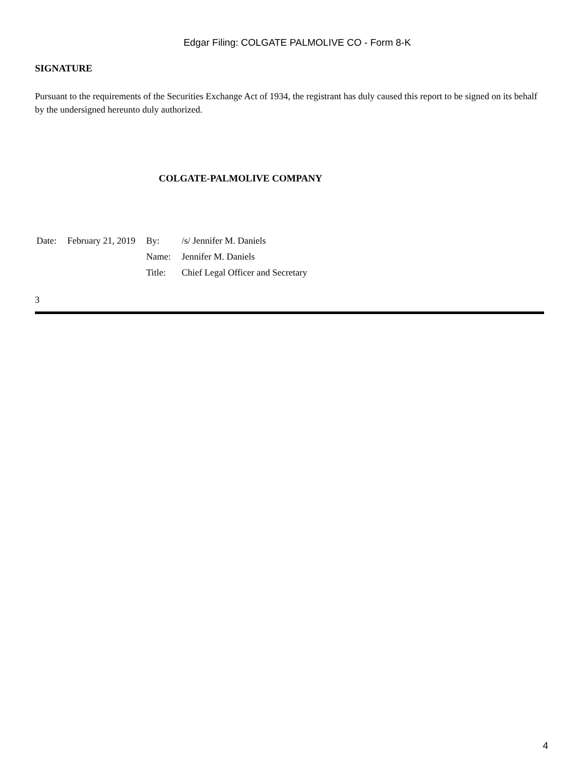Edgar Filing: COLGATE PALMOLIVE CO - Form 8-K
SIGNATURE
Pursuant to the requirements of the Securities Exchange Act of 1934, the registrant has duly caused this report to be signed on its behalf by the undersigned hereunto duly authorized.
COLGATE-PALMOLIVE COMPANY
| Date: | February 21, 2019 | By: | /s/ Jennifer M. Daniels |
| | | Name: | Jennifer M. Daniels |
| | | Title: | Chief Legal Officer and Secretary |
3
4